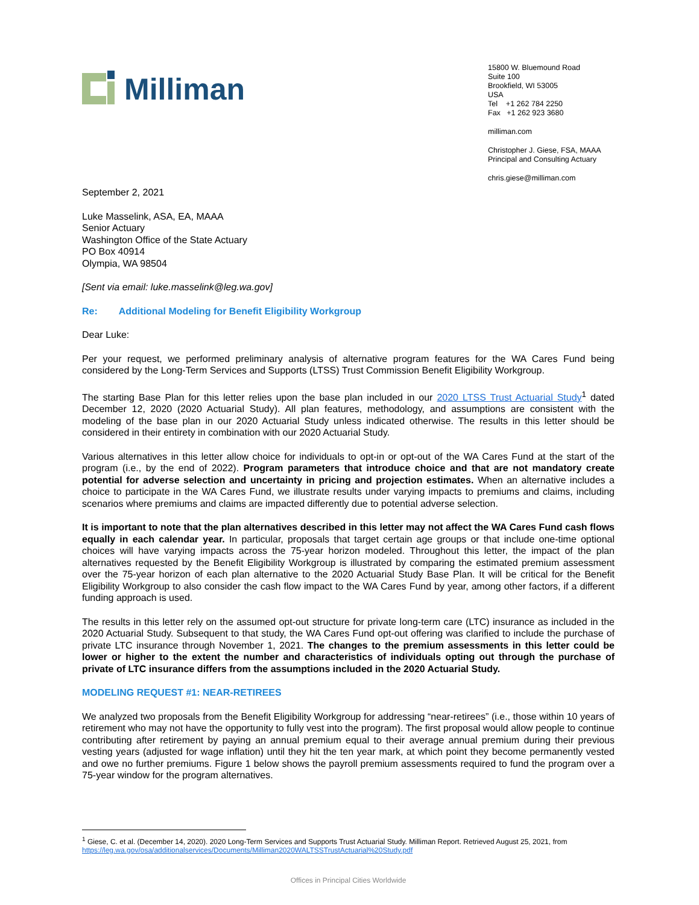Milliman
15800 W. Bluemound Road
Suite 100
Brookfield, WI 53005
USA
Tel +1 262 784 2250
Fax +1 262 923 3680
milliman.com
Christopher J. Giese, FSA, MAAA
Principal and Consulting Actuary
chris.giese@milliman.com
September 2, 2021
Luke Masselink, ASA, EA, MAAA
Senior Actuary
Washington Office of the State Actuary
PO Box 40914
Olympia, WA 98504
[Sent via email: luke.masselink@leg.wa.gov]
Re: Additional Modeling for Benefit Eligibility Workgroup
Dear Luke:
Per your request, we performed preliminary analysis of alternative program features for the WA Cares Fund being considered by the Long-Term Services and Supports (LTSS) Trust Commission Benefit Eligibility Workgroup.
The starting Base Plan for this letter relies upon the base plan included in our 2020 LTSS Trust Actuarial Study<sup>1</sup> dated December 12, 2020 (2020 Actuarial Study). All plan features, methodology, and assumptions are consistent with the modeling of the base plan in our 2020 Actuarial Study unless indicated otherwise. The results in this letter should be considered in their entirety in combination with our 2020 Actuarial Study.
Various alternatives in this letter allow choice for individuals to opt-in or opt-out of the WA Cares Fund at the start of the program (i.e., by the end of 2022). Program parameters that introduce choice and that are not mandatory create potential for adverse selection and uncertainty in pricing and projection estimates. When an alternative includes a choice to participate in the WA Cares Fund, we illustrate results under varying impacts to premiums and claims, including scenarios where premiums and claims are impacted differently due to potential adverse selection.
It is important to note that the plan alternatives described in this letter may not affect the WA Cares Fund cash flows equally in each calendar year. In particular, proposals that target certain age groups or that include one-time optional choices will have varying impacts across the 75-year horizon modeled. Throughout this letter, the impact of the plan alternatives requested by the Benefit Eligibility Workgroup is illustrated by comparing the estimated premium assessment over the 75-year horizon of each plan alternative to the 2020 Actuarial Study Base Plan. It will be critical for the Benefit Eligibility Workgroup to also consider the cash flow impact to the WA Cares Fund by year, among other factors, if a different funding approach is used.
The results in this letter rely on the assumed opt-out structure for private long-term care (LTC) insurance as included in the 2020 Actuarial Study. Subsequent to that study, the WA Cares Fund opt-out offering was clarified to include the purchase of private LTC insurance through November 1, 2021. The changes to the premium assessments in this letter could be lower or higher to the extent the number and characteristics of individuals opting out through the purchase of private of LTC insurance differs from the assumptions included in the 2020 Actuarial Study.
MODELING REQUEST #1: NEAR-RETIREES
We analyzed two proposals from the Benefit Eligibility Workgroup for addressing “near-retirees” (i.e., those within 10 years of retirement who may not have the opportunity to fully vest into the program). The first proposal would allow people to continue contributing after retirement by paying an annual premium equal to their average annual premium during their previous vesting years (adjusted for wage inflation) until they hit the ten year mark, at which point they become permanently vested and owe no further premiums. Figure 1 below shows the payroll premium assessments required to fund the program over a 75-year window for the program alternatives.
<sup>1</sup> Giese, C. et al. (December 14, 2020). 2020 Long-Term Services and Supports Trust Actuarial Study. Milliman Report. Retrieved August 25, 2021, from https://leg.wa.gov/osa/additionalservices/Documents/Milliman2020WALTSSTrustActuarial%20Study.pdf
Offices in Principal Cities Worldwide